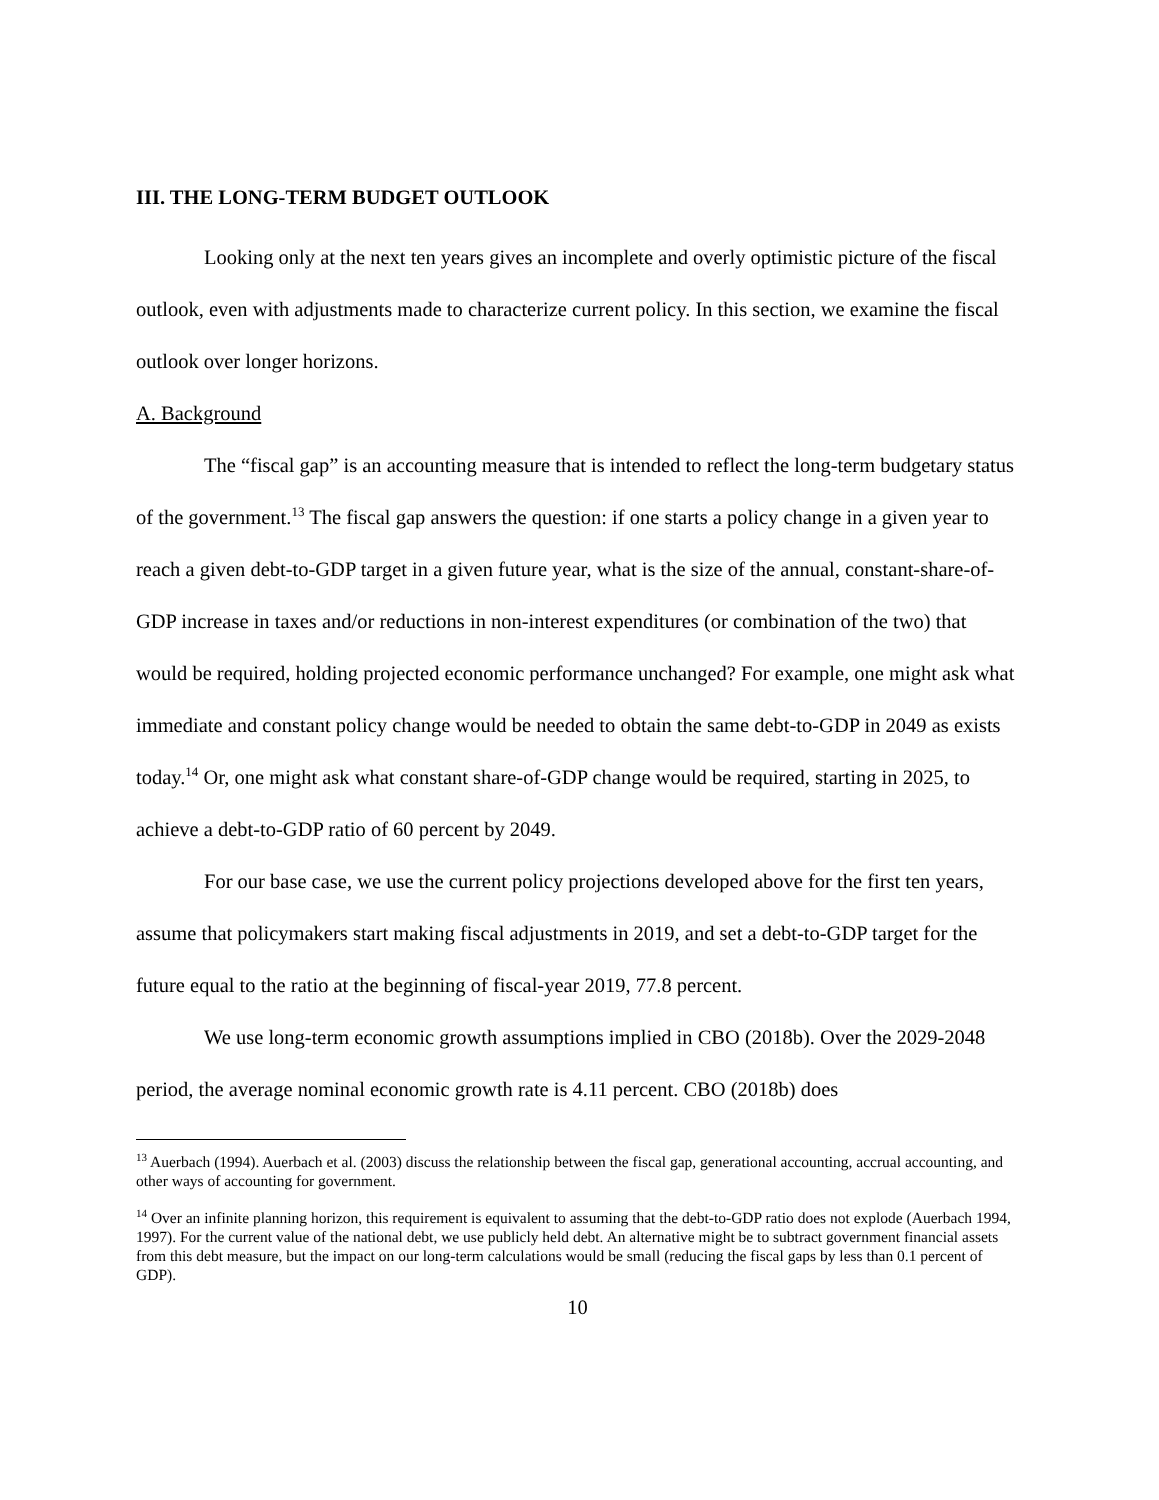III. THE LONG-TERM BUDGET OUTLOOK
Looking only at the next ten years gives an incomplete and overly optimistic picture of the fiscal outlook, even with adjustments made to characterize current policy. In this section, we examine the fiscal outlook over longer horizons.
A. Background
The “fiscal gap” is an accounting measure that is intended to reflect the long-term budgetary status of the government.<sup>13</sup> The fiscal gap answers the question: if one starts a policy change in a given year to reach a given debt-to-GDP target in a given future year, what is the size of the annual, constant-share-of-GDP increase in taxes and/or reductions in non-interest expenditures (or combination of the two) that would be required, holding projected economic performance unchanged? For example, one might ask what immediate and constant policy change would be needed to obtain the same debt-to-GDP in 2049 as exists today.<sup>14</sup> Or, one might ask what constant share-of-GDP change would be required, starting in 2025, to achieve a debt-to-GDP ratio of 60 percent by 2049.
For our base case, we use the current policy projections developed above for the first ten years, assume that policymakers start making fiscal adjustments in 2019, and set a debt-to-GDP target for the future equal to the ratio at the beginning of fiscal-year 2019, 77.8 percent.
We use long-term economic growth assumptions implied in CBO (2018b). Over the 2029-2048 period, the average nominal economic growth rate is 4.11 percent. CBO (2018b) does
<sup>13</sup> Auerbach (1994). Auerbach et al. (2003) discuss the relationship between the fiscal gap, generational accounting, accrual accounting, and other ways of accounting for government.
<sup>14</sup> Over an infinite planning horizon, this requirement is equivalent to assuming that the debt-to-GDP ratio does not explode (Auerbach 1994, 1997). For the current value of the national debt, we use publicly held debt. An alternative might be to subtract government financial assets from this debt measure, but the impact on our long-term calculations would be small (reducing the fiscal gaps by less than 0.1 percent of GDP).
10